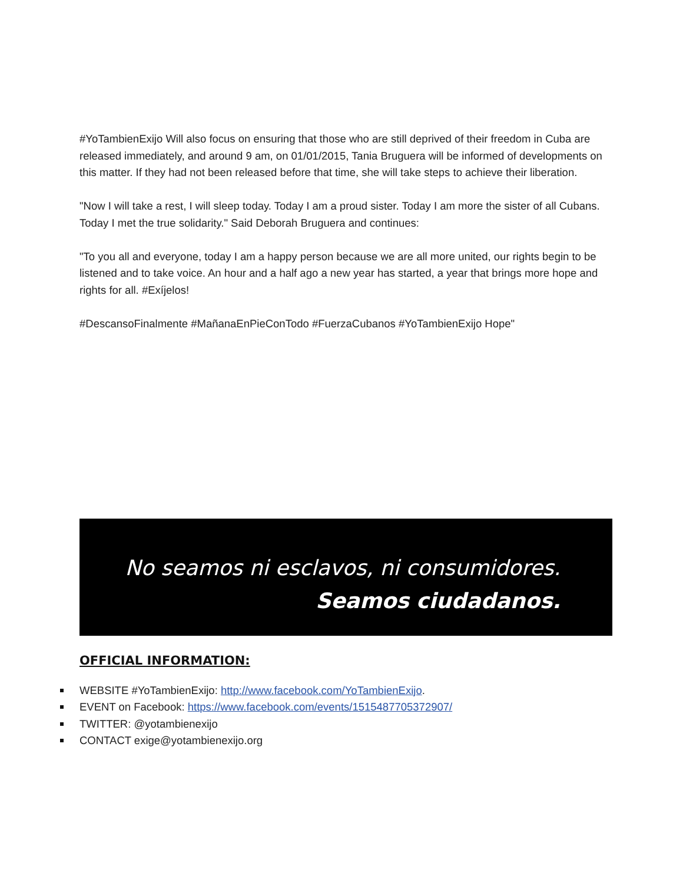#YoTambienExijo Will also focus on ensuring that those who are still deprived of their freedom in Cuba are released immediately, and around 9 am, on 01/01/2015, Tania Bruguera will be informed of developments on this matter. If they had not been released before that time, she will take steps to achieve their liberation.
"Now I will take a rest, I will sleep today. Today I am a proud sister. Today I am more the sister of all Cubans. Today I met the true solidarity." Said Deborah Bruguera and continues:
"To you all and everyone, today I am a happy person because we are all more united, our rights begin to be listened and to take voice. An hour and a half ago a new year has started, a year that brings more hope and rights for all. #Exíjelos!
#DescansoFinalmente #MañanaEnPieConTodo #FuerzaCubanos #YoTambienExijo Hope"
No seamos ni esclavos, ni consumidores.
Seamos ciudadanos.
OFFICIAL INFORMATION:
WEBSITE #YoTambienExijo: http://www.facebook.com/YoTambienExijo.
EVENT on Facebook: https://www.facebook.com/events/1515487705372907/
TWITTER: @yotambienexijo
CONTACT exige@yotambienexijo.org